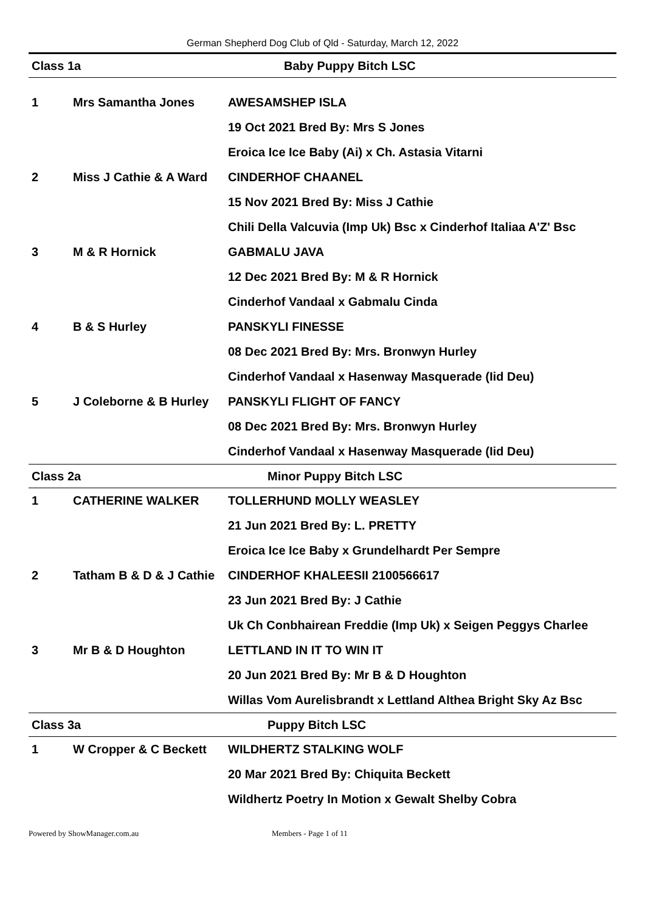German Shepherd Dog Club of Qld - Saturday, March 12, 2022
| Class 1a | | Baby Puppy Bitch LSC |
| 1 | Mrs Samantha Jones | AWESAMSHEP ISLA |
| | | 19 Oct 2021 Bred By: Mrs S Jones |
| | | Eroica Ice Ice Baby (Ai) x Ch. Astasia Vitarni |
| 2 | Miss J Cathie & A Ward | CINDERHOF CHAANEL |
| | | 15 Nov 2021 Bred By: Miss J Cathie |
| | | Chili Della Valcuvia (Imp Uk) Bsc x Cinderhof Italiaa A'Z' Bsc |
| 3 | M & R Hornick | GABMALU JAVA |
| | | 12 Dec 2021 Bred By: M & R Hornick |
| | | Cinderhof Vandaal x Gabmalu Cinda |
| 4 | B & S Hurley | PANSKYLI FINESSE |
| | | 08 Dec 2021 Bred By: Mrs. Bronwyn Hurley |
| | | Cinderhof Vandaal x Hasenway Masquerade (Iid Deu) |
| 5 | J Coleborne & B Hurley | PANSKYLI FLIGHT OF FANCY |
| | | 08 Dec 2021 Bred By: Mrs. Bronwyn Hurley |
| | | Cinderhof Vandaal x Hasenway Masquerade (Iid Deu) |
| Class 2a | | Minor Puppy Bitch LSC |
| 1 | CATHERINE WALKER | TOLLERHUND MOLLY WEASLEY |
| | | 21 Jun 2021 Bred By: L. PRETTY |
| | | Eroica Ice Ice Baby x Grundelhardt Per Sempre |
| 2 | Tatham B & D & J Cathie | CINDERHOF KHALEESII 2100566617 |
| | | 23 Jun 2021 Bred By: J Cathie |
| | | Uk Ch Conbhairean Freddie (Imp Uk) x Seigen Peggys Charlee |
| 3 | Mr B & D Houghton | LETTLAND IN IT TO WIN IT |
| | | 20 Jun 2021 Bred By: Mr B & D Houghton |
| | | Willas Vom Aurelisbrandt x Lettland Althea Bright Sky Az Bsc |
| Class 3a | | Puppy Bitch LSC |
| 1 | W Cropper & C Beckett | WILDHERTZ STALKING WOLF |
| | | 20 Mar 2021 Bred By: Chiquita Beckett |
| | | Wildhertz Poetry In Motion x Gewalt Shelby Cobra |
Powered by ShowManager.com.au Members - Page 1 of 11